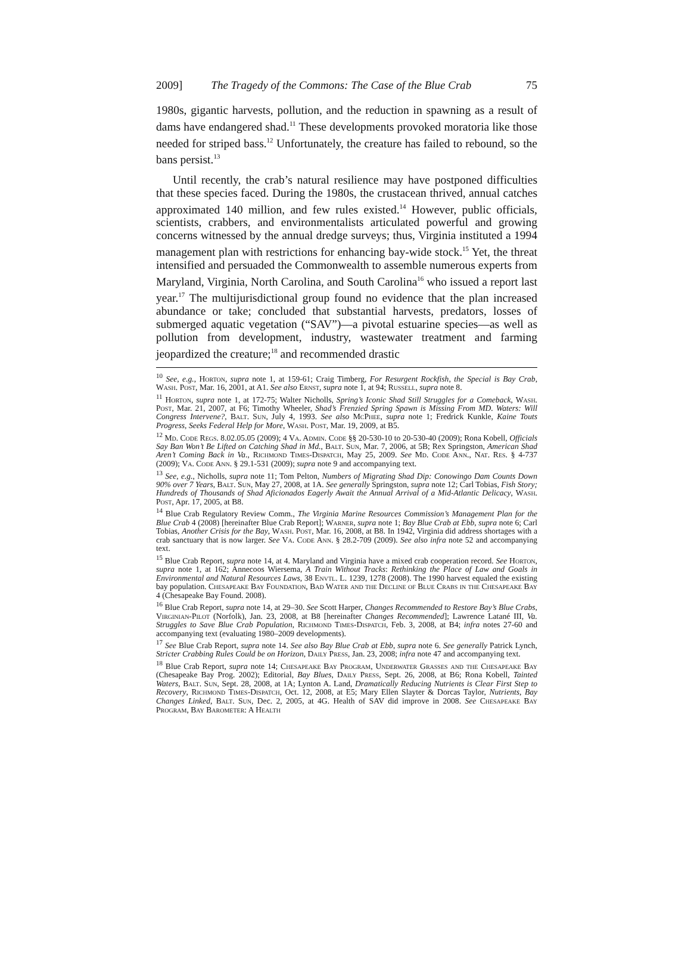2009] The Tragedy of the Commons: The Case of the Blue Crab 75
1980s, gigantic harvests, pollution, and the reduction in spawning as a result of dams have endangered shad.<sup>11</sup> These developments provoked moratoria like those needed for striped bass.<sup>12</sup> Unfortunately, the creature has failed to rebound, so the bans persist.<sup>13</sup>
Until recently, the crab’s natural resilience may have postponed difficulties that these species faced. During the 1980s, the crustacean thrived, annual catches approximated 140 million, and few rules existed.<sup>14</sup> However, public officials, scientists, crabbers, and environmentalists articulated powerful and growing concerns witnessed by the annual dredge surveys; thus, Virginia instituted a 1994 management plan with restrictions for enhancing bay-wide stock.<sup>15</sup> Yet, the threat intensified and persuaded the Commonwealth to assemble numerous experts from Maryland, Virginia, North Carolina, and South Carolina<sup>16</sup> who issued a report last year.<sup>17</sup> The multijurisdictional group found no evidence that the plan increased abundance or take; concluded that substantial harvests, predators, losses of submerged aquatic vegetation (“SAV”)—a pivotal estuarine species—as well as pollution from development, industry, wastewater treatment and farming jeopardized the creature;<sup>18</sup> and recommended drastic
<sup>10</sup> See, e.g., Horton, supra note 1, at 159-61; Craig Timberg, For Resurgent Rockfish, the Special is Bay Crab, Wash. Post, Mar. 16, 2001, at A1. See also Ernst, supra note 1, at 94; Russell, supra note 8.
<sup>11</sup> Horton, supra note 1, at 172-75; Walter Nicholls, Spring’s Iconic Shad Still Struggles for a Comeback, Wash. Post, Mar. 21, 2007, at F6; Timothy Wheeler, Shad’s Frenzied Spring Spawn is Missing From MD. Waters: Will Congress Intervene?, Balt. Sun, July 4, 1993. See also McPhee, supra note 1; Fredrick Kunkle, Kaine Touts Progress, Seeks Federal Help for More, Wash. Post, Mar. 19, 2009, at B5.
<sup>12</sup> Md. Code Regs. 8.02.05.05 (2009); 4 Va. Admin. Code §§ 20-530-10 to 20-530-40 (2009); Rona Kobell, Officials Say Ban Won’t Be Lifted on Catching Shad in Md., Balt. Sun, Mar. 7, 2006, at 5B; Rex Springston, American Shad Aren’t Coming Back in Va., Richmond Times-Dispatch, May 25, 2009. See Md. Code Ann., Nat. Res. § 4-737 (2009); Va. Code Ann. § 29.1-531 (2009); supra note 9 and accompanying text.
<sup>13</sup> See, e.g., Nicholls, supra note 11; Tom Pelton, Numbers of Migrating Shad Dip: Conowingo Dam Counts Down 90% over 7 Years, Balt. Sun, May 27, 2008, at 1A. See generally Springston, supra note 12; Carl Tobias, Fish Story; Hundreds of Thousands of Shad Aficionados Eagerly Await the Annual Arrival of a Mid-Atlantic Delicacy, Wash. Post, Apr. 17, 2005, at B8.
<sup>14</sup> Blue Crab Regulatory Review Comm., The Virginia Marine Resources Commission’s Management Plan for the Blue Crab 4 (2008) [hereinafter Blue Crab Report]; Warner, supra note 1; Bay Blue Crab at Ebb, supra note 6; Carl Tobias, Another Crisis for the Bay, Wash. Post, Mar. 16, 2008, at B8. In 1942, Virginia did address shortages with a crab sanctuary that is now larger. See Va. Code Ann. § 28.2-709 (2009). See also infra note 52 and accompanying text.
<sup>15</sup> Blue Crab Report, supra note 14, at 4. Maryland and Virginia have a mixed crab cooperation record. See Horton, supra note 1, at 162; Annecoos Wiersema, A Train Without Tracks: Rethinking the Place of Law and Goals in Environmental and Natural Resources Laws, 38 Envtl. L. 1239, 1278 (2008). The 1990 harvest equaled the existing bay population. Chesapeake Bay Foundation, Bad Water and the Decline of Blue Crabs in the Chesapeake Bay 4 (Chesapeake Bay Found. 2008).
<sup>16</sup> Blue Crab Report, supra note 14, at 29–30. See Scott Harper, Changes Recommended to Restore Bay’s Blue Crabs, Virginian-Pilot (Norfolk), Jan. 23, 2008, at B8 [hereinafter Changes Recommended]; Lawrence Latané III, Va. Struggles to Save Blue Crab Population, Richmond Times-Dispatch, Feb. 3, 2008, at B4; infra notes 27-60 and accompanying text (evaluating 1980–2009 developments).
<sup>17</sup> See Blue Crab Report, supra note 14. See also Bay Blue Crab at Ebb, supra note 6. See generally Patrick Lynch, Stricter Crabbing Rules Could be on Horizon, Daily Press, Jan. 23, 2008; infra note 47 and accompanying text.
<sup>18</sup> Blue Crab Report, supra note 14; Chesapeake Bay Program, Underwater Grasses and the Chesapeake Bay (Chesapeake Bay Prog. 2002); Editorial, Bay Blues, Daily Press, Sept. 26, 2008, at B6; Rona Kobell, Tainted Waters, Balt. Sun, Sept. 28, 2008, at 1A; Lynton A. Land, Dramatically Reducing Nutrients is Clear First Step to Recovery, Richmond Times-Dispatch, Oct. 12, 2008, at E5; Mary Ellen Slayter & Dorcas Taylor, Nutrients, Bay Changes Linked, Balt. Sun, Dec. 2, 2005, at 4G. Health of SAV did improve in 2008. See Chesapeake Bay Program, Bay Barometer: A Health